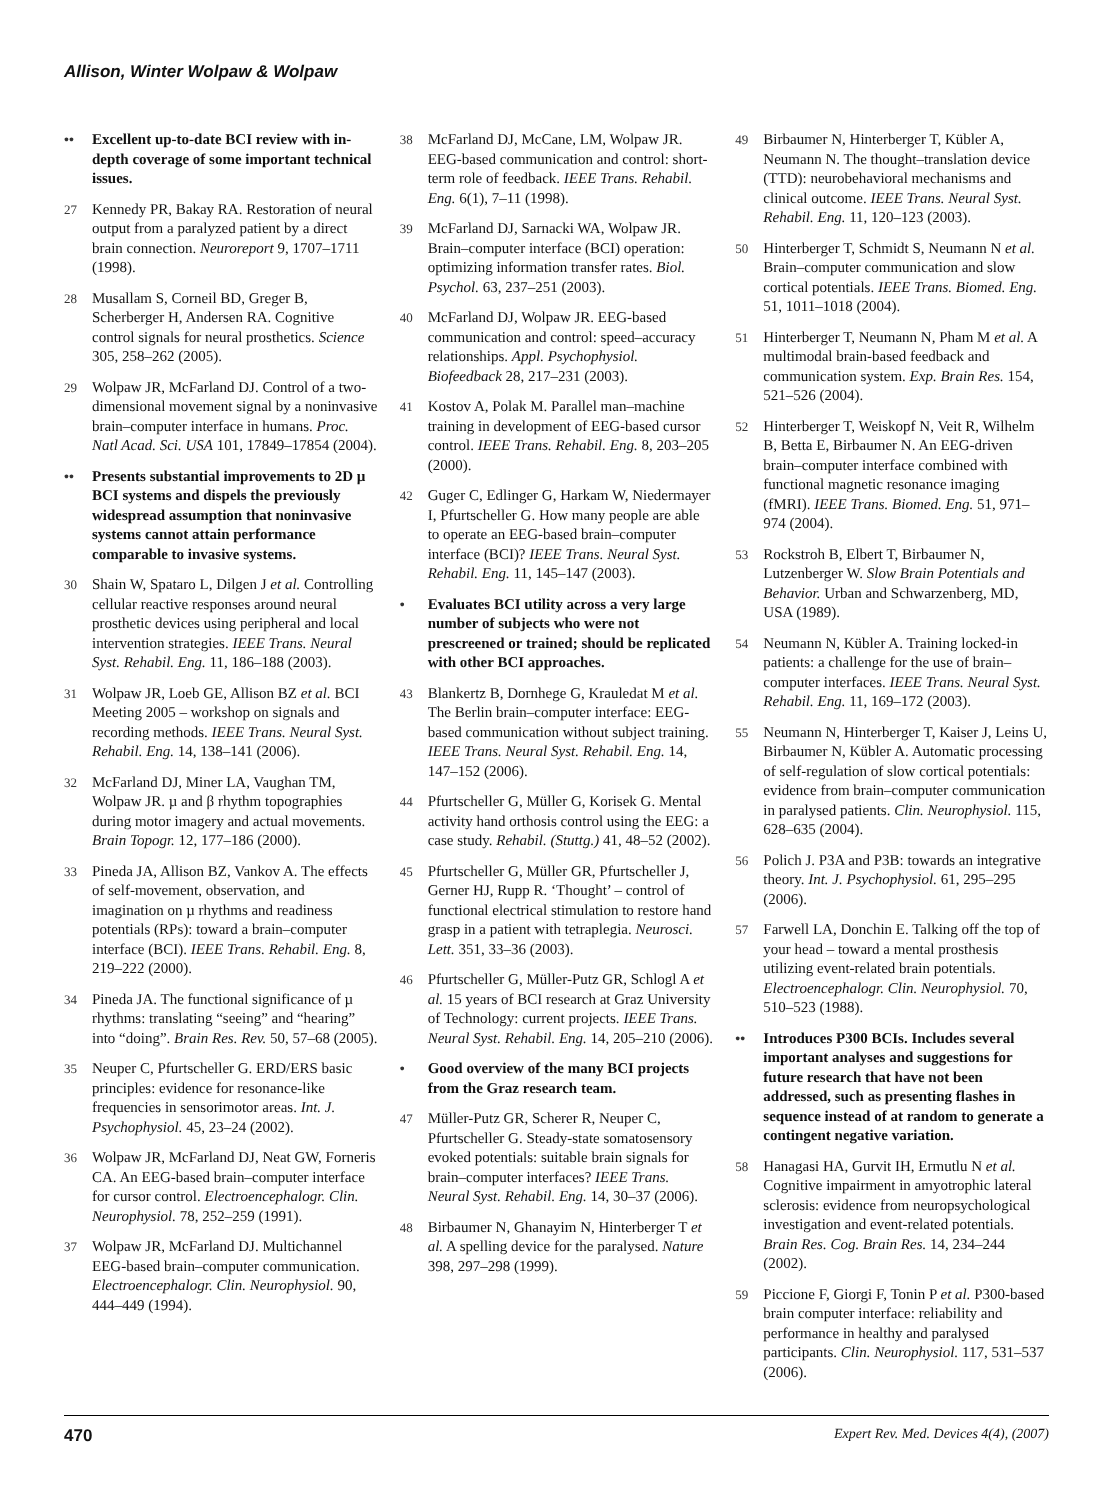Allison, Winter Wolpaw & Wolpaw
•• Excellent up-to-date BCI review with in-depth coverage of some important technical issues.
27 Kennedy PR, Bakay RA. Restoration of neural output from a paralyzed patient by a direct brain connection. Neuroreport 9, 1707–1711 (1998).
28 Musallam S, Corneil BD, Greger B, Scherberger H, Andersen RA. Cognitive control signals for neural prosthetics. Science 305, 258–262 (2005).
29 Wolpaw JR, McFarland DJ. Control of a two-dimensional movement signal by a noninvasive brain–computer interface in humans. Proc. Natl Acad. Sci. USA 101, 17849–17854 (2004).
•• Presents substantial improvements to 2D µ BCI systems and dispels the previously widespread assumption that noninvasive systems cannot attain performance comparable to invasive systems.
30 Shain W, Spataro L, Dilgen J et al. Controlling cellular reactive responses around neural prosthetic devices using peripheral and local intervention strategies. IEEE Trans. Neural Syst. Rehabil. Eng. 11, 186–188 (2003).
31 Wolpaw JR, Loeb GE, Allison BZ et al. BCI Meeting 2005 – workshop on signals and recording methods. IEEE Trans. Neural Syst. Rehabil. Eng. 14, 138–141 (2006).
32 McFarland DJ, Miner LA, Vaughan TM, Wolpaw JR. µ and β rhythm topographies during motor imagery and actual movements. Brain Topogr. 12, 177–186 (2000).
33 Pineda JA, Allison BZ, Vankov A. The effects of self-movement, observation, and imagination on µ rhythms and readiness potentials (RPs): toward a brain–computer interface (BCI). IEEE Trans. Rehabil. Eng. 8, 219–222 (2000).
34 Pineda JA. The functional significance of µ rhythms: translating “seeing” and “hearing” into “doing”. Brain Res. Rev. 50, 57–68 (2005).
35 Neuper C, Pfurtscheller G. ERD/ERS basic principles: evidence for resonance-like frequencies in sensorimotor areas. Int. J. Psychophysiol. 45, 23–24 (2002).
36 Wolpaw JR, McFarland DJ, Neat GW, Forneris CA. An EEG-based brain–computer interface for cursor control. Electroencephalogr. Clin. Neurophysiol. 78, 252–259 (1991).
37 Wolpaw JR, McFarland DJ. Multichannel EEG-based brain–computer communication. Electroencephalogr. Clin. Neurophysiol. 90, 444–449 (1994).
38 McFarland DJ, McCane, LM, Wolpaw JR. EEG-based communication and control: short-term role of feedback. IEEE Trans. Rehabil. Eng. 6(1), 7–11 (1998).
39 McFarland DJ, Sarnacki WA, Wolpaw JR. Brain–computer interface (BCI) operation: optimizing information transfer rates. Biol. Psychol. 63, 237–251 (2003).
40 McFarland DJ, Wolpaw JR. EEG-based communication and control: speed–accuracy relationships. Appl. Psychophysiol. Biofeedback 28, 217–231 (2003).
41 Kostov A, Polak M. Parallel man–machine training in development of EEG-based cursor control. IEEE Trans. Rehabil. Eng. 8, 203–205 (2000).
42 Guger C, Edlinger G, Harkam W, Niedermayer I, Pfurtscheller G. How many people are able to operate an EEG-based brain–computer interface (BCI)? IEEE Trans. Neural Syst. Rehabil. Eng. 11, 145–147 (2003).
• Evaluates BCI utility across a very large number of subjects who were not prescreened or trained; should be replicated with other BCI approaches.
43 Blankertz B, Dornhege G, Krauledat M et al. The Berlin brain–computer interface: EEG-based communication without subject training. IEEE Trans. Neural Syst. Rehabil. Eng. 14, 147–152 (2006).
44 Pfurtscheller G, Müller G, Korisek G. Mental activity hand orthosis control using the EEG: a case study. Rehabil. (Stuttg.) 41, 48–52 (2002).
45 Pfurtscheller G, Müller GR, Pfurtscheller J, Gerner HJ, Rupp R. ‘Thought’ – control of functional electrical stimulation to restore hand grasp in a patient with tetraplegia. Neurosci. Lett. 351, 33–36 (2003).
46 Pfurtscheller G, Müller-Putz GR, Schlogl A et al. 15 years of BCI research at Graz University of Technology: current projects. IEEE Trans. Neural Syst. Rehabil. Eng. 14, 205–210 (2006).
• Good overview of the many BCI projects from the Graz research team.
47 Müller-Putz GR, Scherer R, Neuper C, Pfurtscheller G. Steady-state somatosensory evoked potentials: suitable brain signals for brain–computer interfaces? IEEE Trans. Neural Syst. Rehabil. Eng. 14, 30–37 (2006).
48 Birbaumer N, Ghanayim N, Hinterberger T et al. A spelling device for the paralysed. Nature 398, 297–298 (1999).
49 Birbaumer N, Hinterberger T, Kübler A, Neumann N. The thought–translation device (TTD): neurobehavioral mechanisms and clinical outcome. IEEE Trans. Neural Syst. Rehabil. Eng. 11, 120–123 (2003).
50 Hinterberger T, Schmidt S, Neumann N et al. Brain–computer communication and slow cortical potentials. IEEE Trans. Biomed. Eng. 51, 1011–1018 (2004).
51 Hinterberger T, Neumann N, Pham M et al. A multimodal brain-based feedback and communication system. Exp. Brain Res. 154, 521–526 (2004).
52 Hinterberger T, Weiskopf N, Veit R, Wilhelm B, Betta E, Birbaumer N. An EEG-driven brain–computer interface combined with functional magnetic resonance imaging (fMRI). IEEE Trans. Biomed. Eng. 51, 971–974 (2004).
53 Rockstroh B, Elbert T, Birbaumer N, Lutzenberger W. Slow Brain Potentials and Behavior. Urban and Schwarzenberg, MD, USA (1989).
54 Neumann N, Kübler A. Training locked-in patients: a challenge for the use of brain–computer interfaces. IEEE Trans. Neural Syst. Rehabil. Eng. 11, 169–172 (2003).
55 Neumann N, Hinterberger T, Kaiser J, Leins U, Birbaumer N, Kübler A. Automatic processing of self-regulation of slow cortical potentials: evidence from brain–computer communication in paralysed patients. Clin. Neurophysiol. 115, 628–635 (2004).
56 Polich J. P3A and P3B: towards an integrative theory. Int. J. Psychophysiol. 61, 295–295 (2006).
57 Farwell LA, Donchin E. Talking off the top of your head – toward a mental prosthesis utilizing event-related brain potentials. Electroencephalogr. Clin. Neurophysiol. 70, 510–523 (1988).
•• Introduces P300 BCIs. Includes several important analyses and suggestions for future research that have not been addressed, such as presenting flashes in sequence instead of at random to generate a contingent negative variation.
58 Hanagasi HA, Gurvit IH, Ermutlu N et al. Cognitive impairment in amyotrophic lateral sclerosis: evidence from neuropsychological investigation and event-related potentials. Brain Res. Cog. Brain Res. 14, 234–244 (2002).
59 Piccione F, Giorgi F, Tonin P et al. P300-based brain computer interface: reliability and performance in healthy and paralysed participants. Clin. Neurophysiol. 117, 531–537 (2006).
470 Expert Rev. Med. Devices 4(4), (2007)